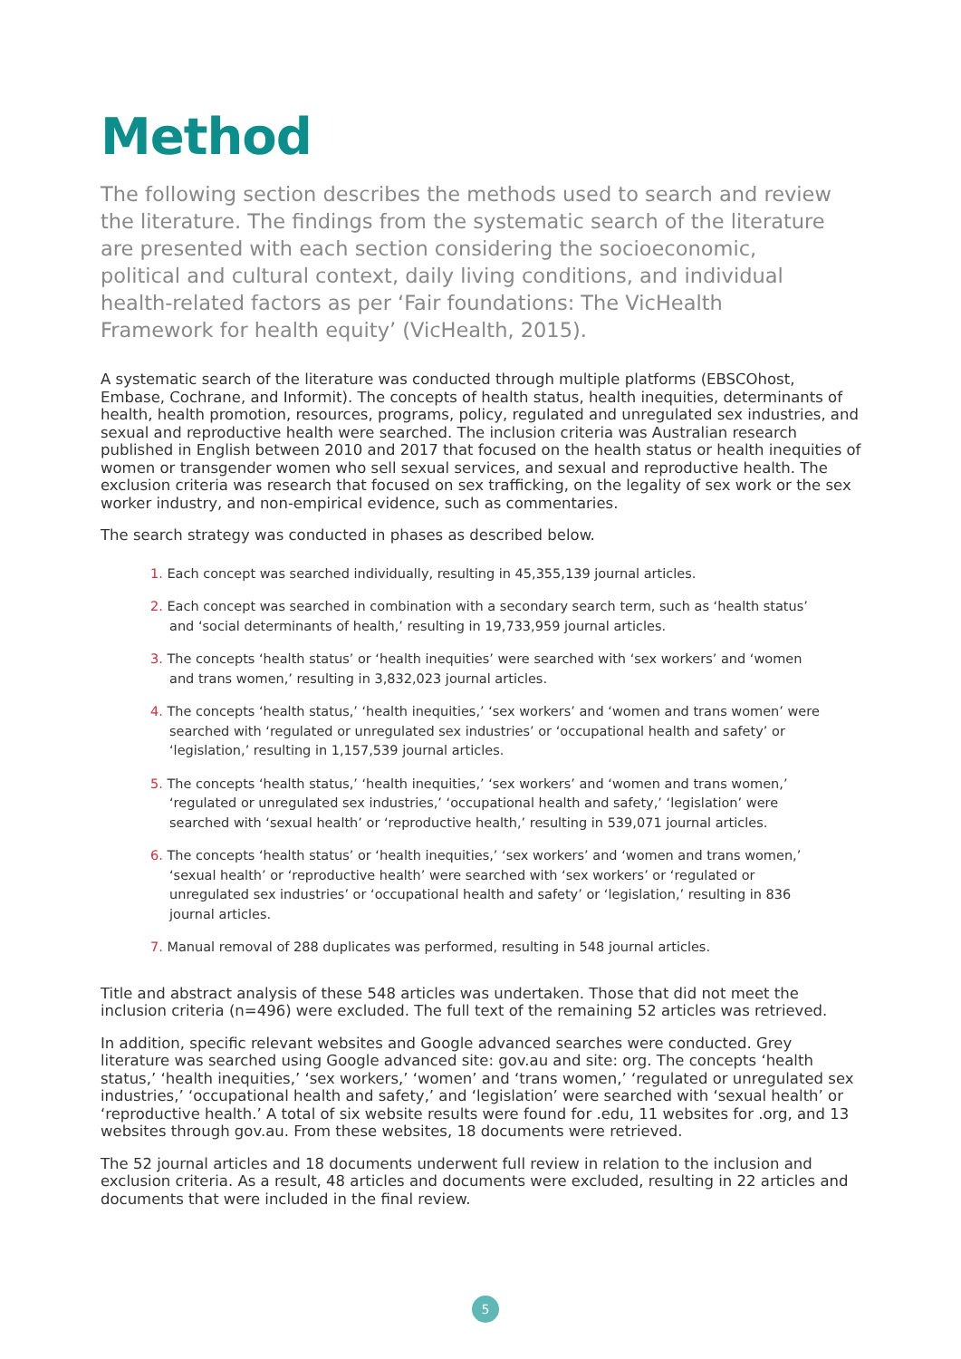Method
The following section describes the methods used to search and review the literature. The findings from the systematic search of the literature are presented with each section considering the socioeconomic, political and cultural context, daily living conditions, and individual health-related factors as per ‘Fair foundations: The VicHealth Framework for health equity’ (VicHealth, 2015).
A systematic search of the literature was conducted through multiple platforms (EBSCOhost, Embase, Cochrane, and Informit). The concepts of health status, health inequities, determinants of health, health promotion, resources, programs, policy, regulated and unregulated sex industries, and sexual and reproductive health were searched. The inclusion criteria was Australian research published in English between 2010 and 2017 that focused on the health status or health inequities of women or transgender women who sell sexual services, and sexual and reproductive health. The exclusion criteria was research that focused on sex trafficking, on the legality of sex work or the sex worker industry, and non-empirical evidence, such as commentaries.
The search strategy was conducted in phases as described below.
1. Each concept was searched individually, resulting in 45,355,139 journal articles.
2. Each concept was searched in combination with a secondary search term, such as ‘health status’ and ‘social determinants of health,’ resulting in 19,733,959 journal articles.
3. The concepts ‘health status’ or ‘health inequities’ were searched with ‘sex workers’ and ‘women and trans women,’ resulting in 3,832,023 journal articles.
4. The concepts ‘health status,’ ‘health inequities,’ ‘sex workers’ and ‘women and trans women’ were searched with ‘regulated or unregulated sex industries’ or ‘occupational health and safety’ or ‘legislation,’ resulting in 1,157,539 journal articles.
5. The concepts ‘health status,’ ‘health inequities,’ ‘sex workers’ and ‘women and trans women,’ ‘regulated or unregulated sex industries,’ ‘occupational health and safety,’ ‘legislation’ were searched with ‘sexual health’ or ‘reproductive health,’ resulting in 539,071 journal articles.
6. The concepts ‘health status’ or ‘health inequities,’ ‘sex workers’ and ‘women and trans women,’ ‘sexual health’ or ‘reproductive health’ were searched with ‘sex workers’ or ‘regulated or unregulated sex industries’ or ‘occupational health and safety’ or ‘legislation,’ resulting in 836 journal articles.
7. Manual removal of 288 duplicates was performed, resulting in 548 journal articles.
Title and abstract analysis of these 548 articles was undertaken. Those that did not meet the inclusion criteria (n=496) were excluded. The full text of the remaining 52 articles was retrieved.
In addition, specific relevant websites and Google advanced searches were conducted. Grey literature was searched using Google advanced site: gov.au and site: org. The concepts ‘health status,’ ‘health inequities,’ ‘sex workers,’ ‘women’ and ‘trans women,’ ‘regulated or unregulated sex industries,’ ‘occupational health and safety,’ and ‘legislation’ were searched with ‘sexual health’ or ‘reproductive health.’ A total of six website results were found for .edu, 11 websites for .org, and 13 websites through gov.au. From these websites, 18 documents were retrieved.
The 52 journal articles and 18 documents underwent full review in relation to the inclusion and exclusion criteria. As a result, 48 articles and documents were excluded, resulting in 22 articles and documents that were included in the final review.
5